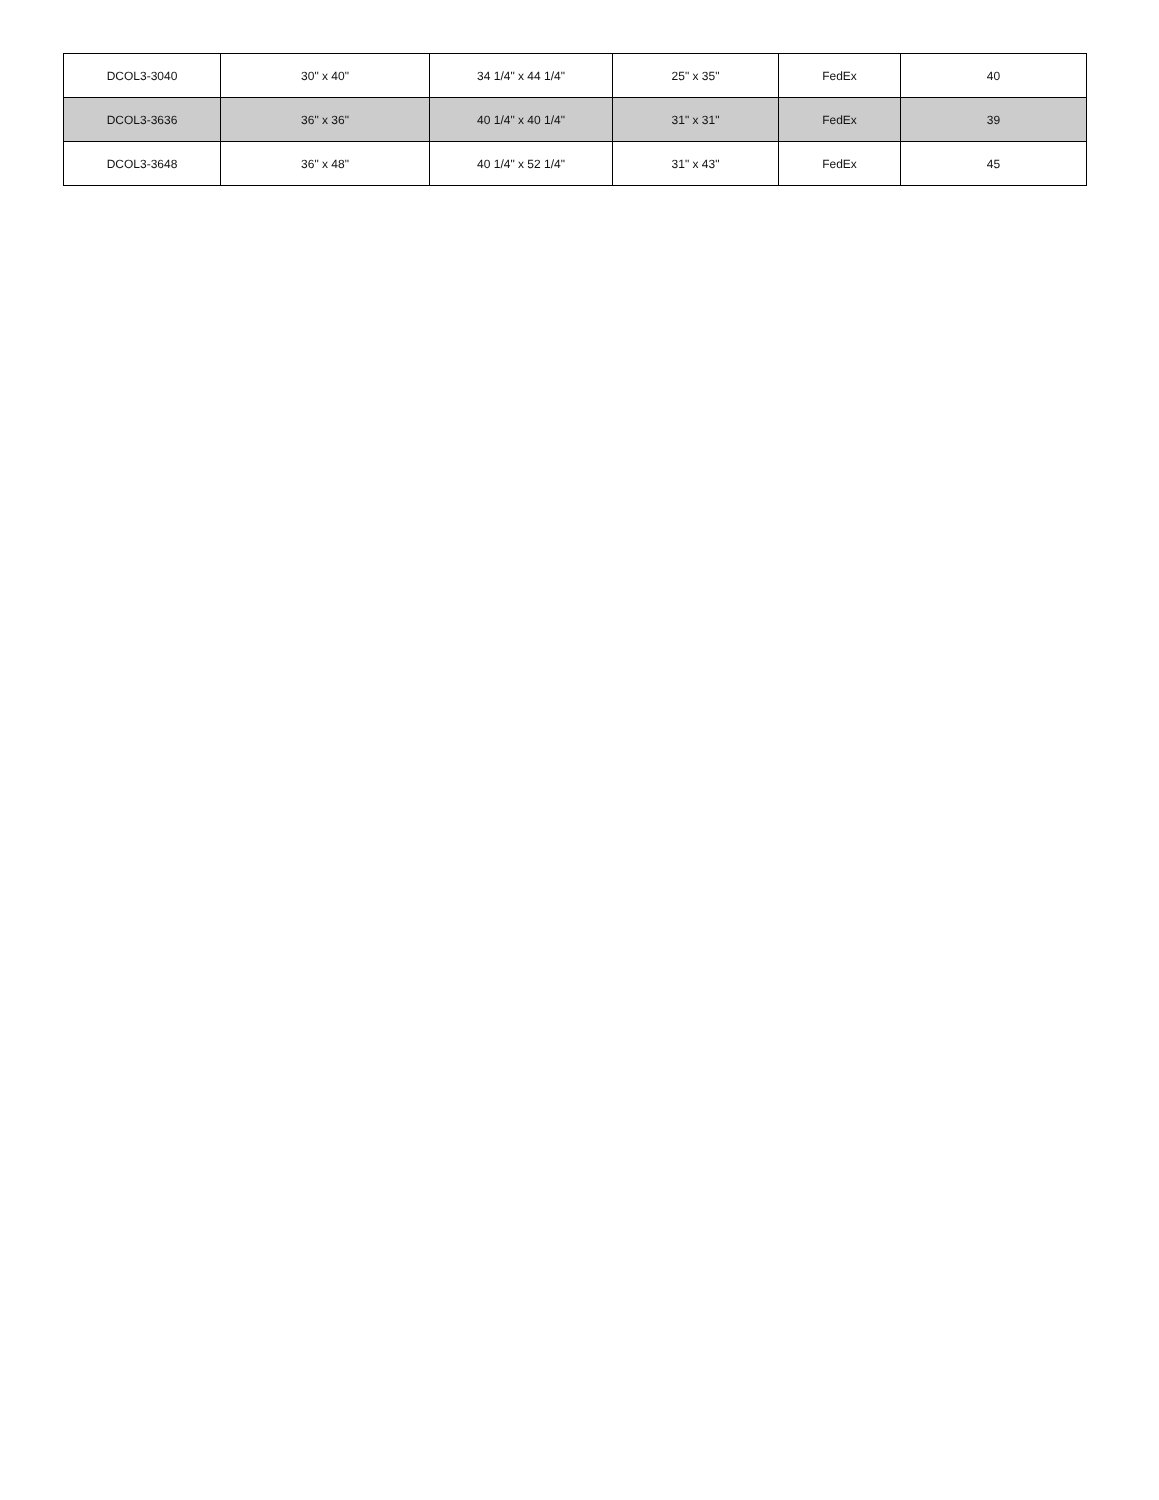| DCOL3-3040 | 30" x 40" | 34 1/4" x 44 1/4" | 25" x 35" | FedEx | 40 |
| DCOL3-3636 | 36" x 36" | 40 1/4" x 40 1/4" | 31" x 31" | FedEx | 39 |
| DCOL3-3648 | 36" x 48" | 40 1/4" x 52 1/4" | 31" x 43" | FedEx | 45 |